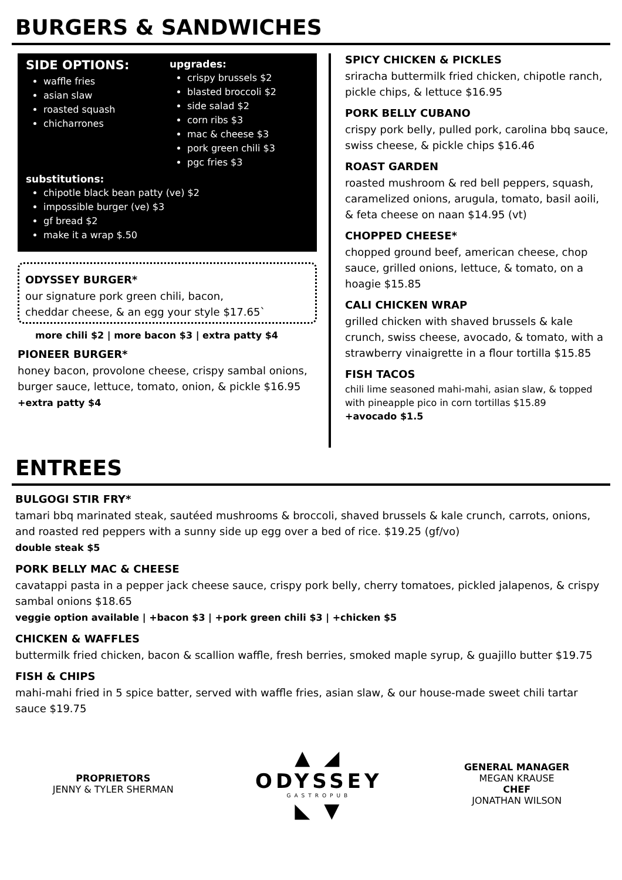BURGERS & SANDWICHES
SIDE OPTIONS:
waffle fries
asian slaw
roasted squash
chicharrones
upgrades:
crispy brussels $2
blasted broccoli $2
side salad $2
corn ribs $3
mac & cheese $3
pork green chili $3
pgc fries $3
substitutions:
chipotle black bean patty (ve) $2
impossible burger (ve) $3
gf bread $2
make it a wrap $.50
ODYSSEY BURGER*
our signature pork green chili, bacon,
cheddar cheese, & an egg your style $17.65`
more chili $2 | more bacon $3 | extra patty $4
PIONEER BURGER*
honey bacon, provolone cheese, crispy sambal onions, burger sauce, lettuce, tomato, onion, & pickle $16.95 +extra patty $4
SPICY CHICKEN & PICKLES
sriracha buttermilk fried chicken, chipotle ranch, pickle chips, & lettuce $16.95
PORK BELLY CUBANO
crispy pork belly, pulled pork, carolina bbq sauce, swiss cheese, & pickle chips $16.46
ROAST GARDEN
roasted mushroom & red bell peppers, squash, caramelized onions, arugula, tomato, basil aoili, & feta cheese on naan $14.95 (vt)
CHOPPED CHEESE*
chopped ground beef, american cheese, chop sauce, grilled onions, lettuce, & tomato, on a hoagie $15.85
CALI CHICKEN WRAP
grilled chicken with shaved brussels & kale crunch, swiss cheese, avocado, & tomato, with a strawberry vinaigrette in a flour tortilla $15.85
FISH TACOS
chili lime seasoned mahi-mahi, asian slaw, & topped with pineapple pico in corn tortillas $15.89
+avocado $1.5
ENTREES
BULGOGI STIR FRY*
tamari bbq marinated steak, sautéed mushrooms & broccoli, shaved brussels & kale crunch, carrots, onions, and roasted red peppers with a sunny side up egg over a bed of rice. $19.25 (gf/vo)
double steak $5
PORK BELLY MAC & CHEESE
cavatappi pasta in a pepper jack cheese sauce, crispy pork belly, cherry tomatoes, pickled jalapenos, & crispy sambal onions $18.65
veggie option available | +bacon $3 | +pork green chili $3 | +chicken $5
CHICKEN & WAFFLES
buttermilk fried chicken, bacon & scallion waffle, fresh berries, smoked maple syrup, & guajillo butter $19.75
FISH & CHIPS
mahi-mahi fried in 5 spice batter, served with waffle fries, asian slaw, & our house-made sweet chili tartar sauce $19.75
PROPRIETORS
JENNY & TYLER SHERMAN
▲ ◢
ODYSSEY
GASTROPUB
◣ ▼
GENERAL MANAGER
MEGAN KRAUSE
CHEF
JONATHAN WILSON